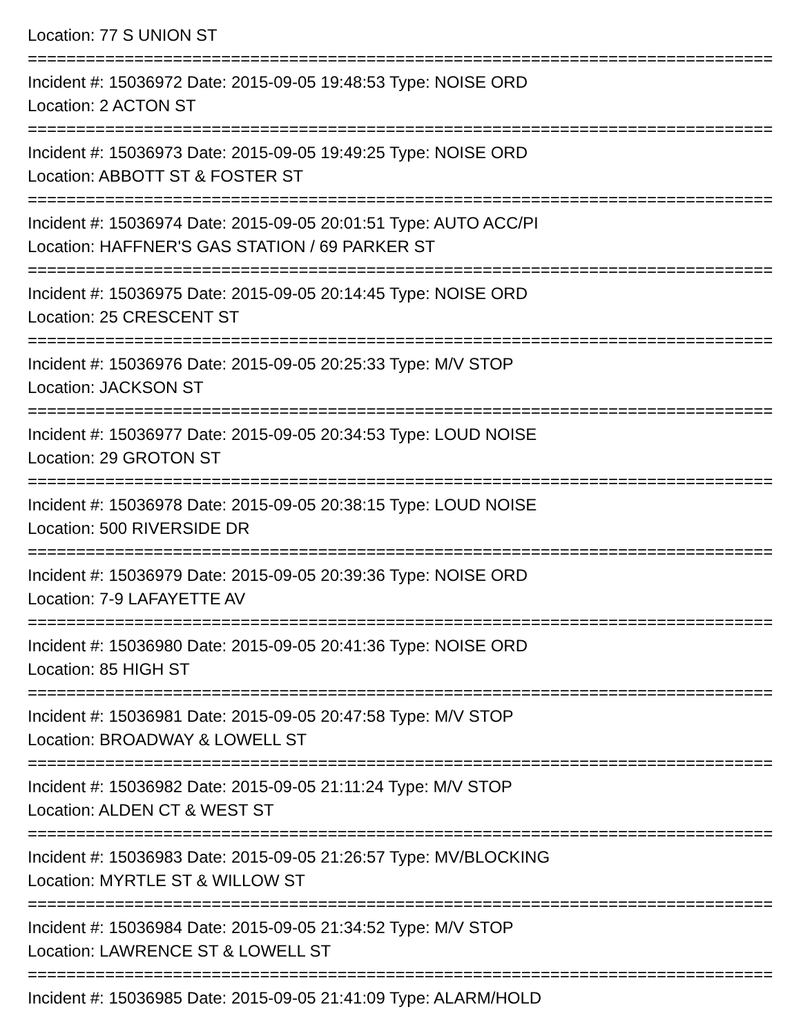Location: 77 S UNION ST
================================================================================
Incident #: 15036972 Date: 2015-09-05 19:48:53 Type: NOISE ORD
Location: 2 ACTON ST
================================================================================
Incident #: 15036973 Date: 2015-09-05 19:49:25 Type: NOISE ORD
Location: ABBOTT ST & FOSTER ST
================================================================================
Incident #: 15036974 Date: 2015-09-05 20:01:51 Type: AUTO ACC/PI
Location: HAFFNER'S GAS STATION / 69 PARKER ST
================================================================================
Incident #: 15036975 Date: 2015-09-05 20:14:45 Type: NOISE ORD
Location: 25 CRESCENT ST
================================================================================
Incident #: 15036976 Date: 2015-09-05 20:25:33 Type: M/V STOP
Location: JACKSON ST
================================================================================
Incident #: 15036977 Date: 2015-09-05 20:34:53 Type: LOUD NOISE
Location: 29 GROTON ST
================================================================================
Incident #: 15036978 Date: 2015-09-05 20:38:15 Type: LOUD NOISE
Location: 500 RIVERSIDE DR
================================================================================
Incident #: 15036979 Date: 2015-09-05 20:39:36 Type: NOISE ORD
Location: 7-9 LAFAYETTE AV
================================================================================
Incident #: 15036980 Date: 2015-09-05 20:41:36 Type: NOISE ORD
Location: 85 HIGH ST
================================================================================
Incident #: 15036981 Date: 2015-09-05 20:47:58 Type: M/V STOP
Location: BROADWAY & LOWELL ST
================================================================================
Incident #: 15036982 Date: 2015-09-05 21:11:24 Type: M/V STOP
Location: ALDEN CT & WEST ST
================================================================================
Incident #: 15036983 Date: 2015-09-05 21:26:57 Type: MV/BLOCKING
Location: MYRTLE ST & WILLOW ST
================================================================================
Incident #: 15036984 Date: 2015-09-05 21:34:52 Type: M/V STOP
Location: LAWRENCE ST & LOWELL ST
================================================================================
Incident #: 15036985 Date: 2015-09-05 21:41:09 Type: ALARM/HOLD